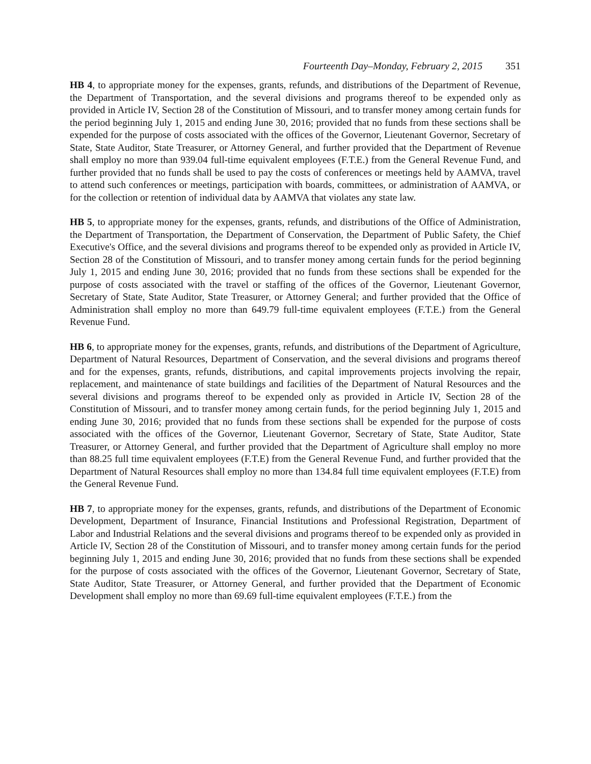Fourteenth Day–Monday, February 2, 2015 351
HB 4, to appropriate money for the expenses, grants, refunds, and distributions of the Department of Revenue, the Department of Transportation, and the several divisions and programs thereof to be expended only as provided in Article IV, Section 28 of the Constitution of Missouri, and to transfer money among certain funds for the period beginning July 1, 2015 and ending June 30, 2016; provided that no funds from these sections shall be expended for the purpose of costs associated with the offices of the Governor, Lieutenant Governor, Secretary of State, State Auditor, State Treasurer, or Attorney General, and further provided that the Department of Revenue shall employ no more than 939.04 full-time equivalent employees (F.T.E.) from the General Revenue Fund, and further provided that no funds shall be used to pay the costs of conferences or meetings held by AAMVA, travel to attend such conferences or meetings, participation with boards, committees, or administration of AAMVA, or for the collection or retention of individual data by AAMVA that violates any state law.
HB 5, to appropriate money for the expenses, grants, refunds, and distributions of the Office of Administration, the Department of Transportation, the Department of Conservation, the Department of Public Safety, the Chief Executive's Office, and the several divisions and programs thereof to be expended only as provided in Article IV, Section 28 of the Constitution of Missouri, and to transfer money among certain funds for the period beginning July 1, 2015 and ending June 30, 2016; provided that no funds from these sections shall be expended for the purpose of costs associated with the travel or staffing of the offices of the Governor, Lieutenant Governor, Secretary of State, State Auditor, State Treasurer, or Attorney General; and further provided that the Office of Administration shall employ no more than 649.79 full-time equivalent employees (F.T.E.) from the General Revenue Fund.
HB 6, to appropriate money for the expenses, grants, refunds, and distributions of the Department of Agriculture, Department of Natural Resources, Department of Conservation, and the several divisions and programs thereof and for the expenses, grants, refunds, distributions, and capital improvements projects involving the repair, replacement, and maintenance of state buildings and facilities of the Department of Natural Resources and the several divisions and programs thereof to be expended only as provided in Article IV, Section 28 of the Constitution of Missouri, and to transfer money among certain funds, for the period beginning July 1, 2015 and ending June 30, 2016; provided that no funds from these sections shall be expended for the purpose of costs associated with the offices of the Governor, Lieutenant Governor, Secretary of State, State Auditor, State Treasurer, or Attorney General, and further provided that the Department of Agriculture shall employ no more than 88.25 full time equivalent employees (F.T.E) from the General Revenue Fund, and further provided that the Department of Natural Resources shall employ no more than 134.84 full time equivalent employees (F.T.E) from the General Revenue Fund.
HB 7, to appropriate money for the expenses, grants, refunds, and distributions of the Department of Economic Development, Department of Insurance, Financial Institutions and Professional Registration, Department of Labor and Industrial Relations and the several divisions and programs thereof to be expended only as provided in Article IV, Section 28 of the Constitution of Missouri, and to transfer money among certain funds for the period beginning July 1, 2015 and ending June 30, 2016; provided that no funds from these sections shall be expended for the purpose of costs associated with the offices of the Governor, Lieutenant Governor, Secretary of State, State Auditor, State Treasurer, or Attorney General, and further provided that the Department of Economic Development shall employ no more than 69.69 full-time equivalent employees (F.T.E.) from the